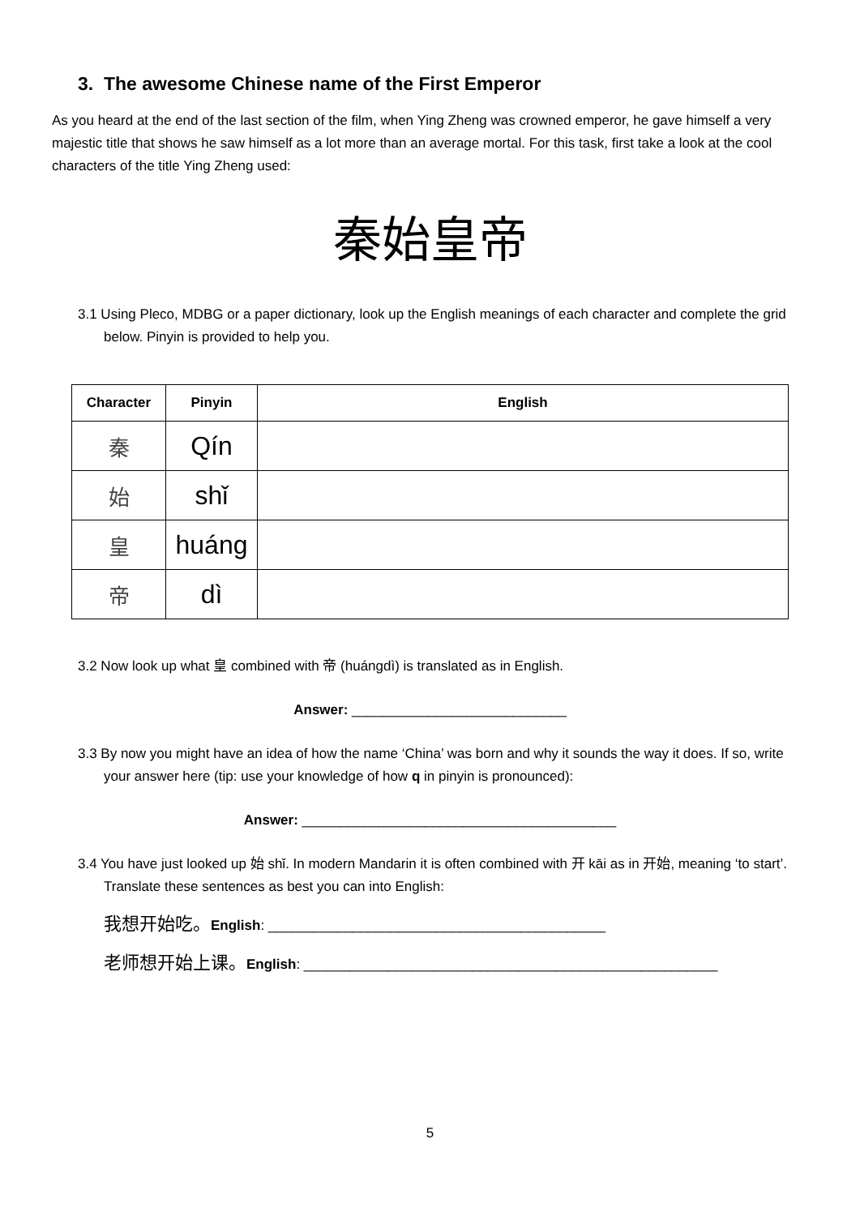3. The awesome Chinese name of the First Emperor
As you heard at the end of the last section of the film, when Ying Zheng was crowned emperor, he gave himself a very majestic title that shows he saw himself as a lot more than an average mortal. For this task, first take a look at the cool characters of the title Ying Zheng used:
秦始皇帝
3.1 Using Pleco, MDBG or a paper dictionary, look up the English meanings of each character and complete the grid below. Pinyin is provided to help you.
| Character | Pinyin | English |
| --- | --- | --- |
| 秦 | Qín | |
| 始 | shǐ | |
| 皇 | huáng | |
| 帝 | dì | |
3.2 Now look up what 皇 combined with 帝 (huángdì) is translated as in English.
Answer: ____________________________
3.3 By now you might have an idea of how the name ‘China’ was born and why it sounds the way it does. If so, write your answer here (tip: use your knowledge of how q in pinyin is pronounced):
Answer: _________________________________________
3.4 You have just looked up 始 shǐ. In modern Mandarin it is often combined with 开 kāi as in 开始, meaning ‘to start’. Translate these sentences as best you can into English:
我想开始吃。English: ____________________________________________
老师想开始上课。English: ______________________________________________________
5